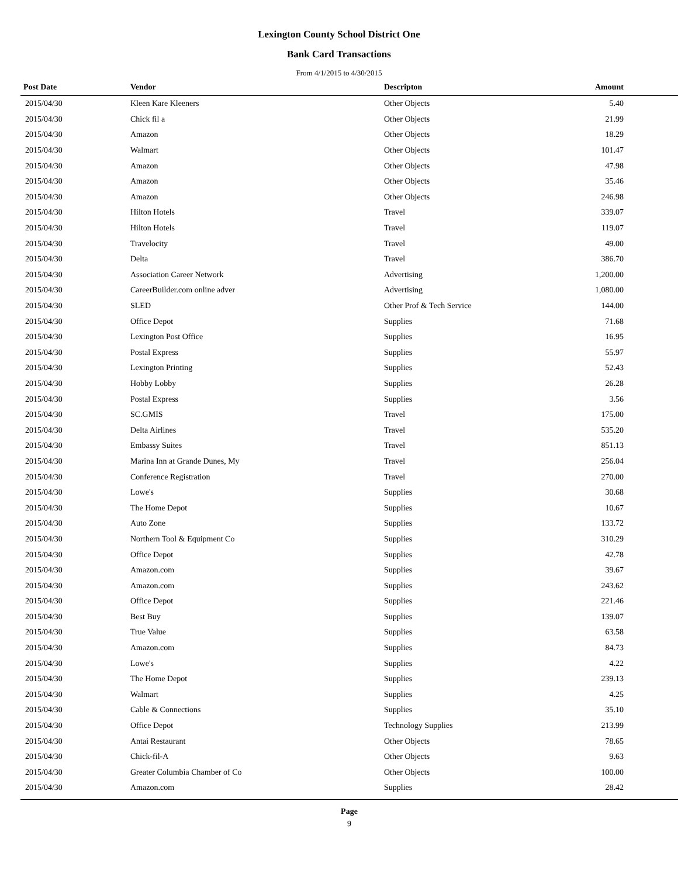Lexington County School District One
Bank Card Transactions
From 4/1/2015 to 4/30/2015
| Post Date | Vendor | Descripton | Amount | |
| --- | --- | --- | --- | --- |
| 2015/04/30 | Kleen Kare Kleeners | Other Objects | 5.40 | |
| 2015/04/30 | Chick fil a | Other Objects | 21.99 | |
| 2015/04/30 | Amazon | Other Objects | 18.29 | |
| 2015/04/30 | Walmart | Other Objects | 101.47 | |
| 2015/04/30 | Amazon | Other Objects | 47.98 | |
| 2015/04/30 | Amazon | Other Objects | 35.46 | |
| 2015/04/30 | Amazon | Other Objects | 246.98 | |
| 2015/04/30 | Hilton Hotels | Travel | 339.07 | |
| 2015/04/30 | Hilton Hotels | Travel | 119.07 | |
| 2015/04/30 | Travelocity | Travel | 49.00 | |
| 2015/04/30 | Delta | Travel | 386.70 | |
| 2015/04/30 | Association Career Network | Advertising | 1,200.00 | |
| 2015/04/30 | CareerBuilder.com online adver | Advertising | 1,080.00 | |
| 2015/04/30 | SLED | Other Prof & Tech Service | 144.00 | |
| 2015/04/30 | Office Depot | Supplies | 71.68 | |
| 2015/04/30 | Lexington Post Office | Supplies | 16.95 | |
| 2015/04/30 | Postal Express | Supplies | 55.97 | |
| 2015/04/30 | Lexington Printing | Supplies | 52.43 | |
| 2015/04/30 | Hobby Lobby | Supplies | 26.28 | |
| 2015/04/30 | Postal Express | Supplies | 3.56 | |
| 2015/04/30 | SC.GMIS | Travel | 175.00 | |
| 2015/04/30 | Delta Airlines | Travel | 535.20 | |
| 2015/04/30 | Embassy Suites | Travel | 851.13 | |
| 2015/04/30 | Marina Inn at Grande Dunes, My | Travel | 256.04 | |
| 2015/04/30 | Conference Registration | Travel | 270.00 | |
| 2015/04/30 | Lowe's | Supplies | 30.68 | |
| 2015/04/30 | The Home Depot | Supplies | 10.67 | |
| 2015/04/30 | Auto Zone | Supplies | 133.72 | |
| 2015/04/30 | Northern Tool & Equipment Co | Supplies | 310.29 | |
| 2015/04/30 | Office Depot | Supplies | 42.78 | |
| 2015/04/30 | Amazon.com | Supplies | 39.67 | |
| 2015/04/30 | Amazon.com | Supplies | 243.62 | |
| 2015/04/30 | Office Depot | Supplies | 221.46 | |
| 2015/04/30 | Best Buy | Supplies | 139.07 | |
| 2015/04/30 | True Value | Supplies | 63.58 | |
| 2015/04/30 | Amazon.com | Supplies | 84.73 | |
| 2015/04/30 | Lowe's | Supplies | 4.22 | |
| 2015/04/30 | The Home Depot | Supplies | 239.13 | |
| 2015/04/30 | Walmart | Supplies | 4.25 | |
| 2015/04/30 | Cable & Connections | Supplies | 35.10 | |
| 2015/04/30 | Office Depot | Technology Supplies | 213.99 | |
| 2015/04/30 | Antai Restaurant | Other Objects | 78.65 | |
| 2015/04/30 | Chick-fil-A | Other Objects | 9.63 | |
| 2015/04/30 | Greater Columbia Chamber of Co | Other Objects | 100.00 | |
| 2015/04/30 | Amazon.com | Supplies | 28.42 | |
Page
9